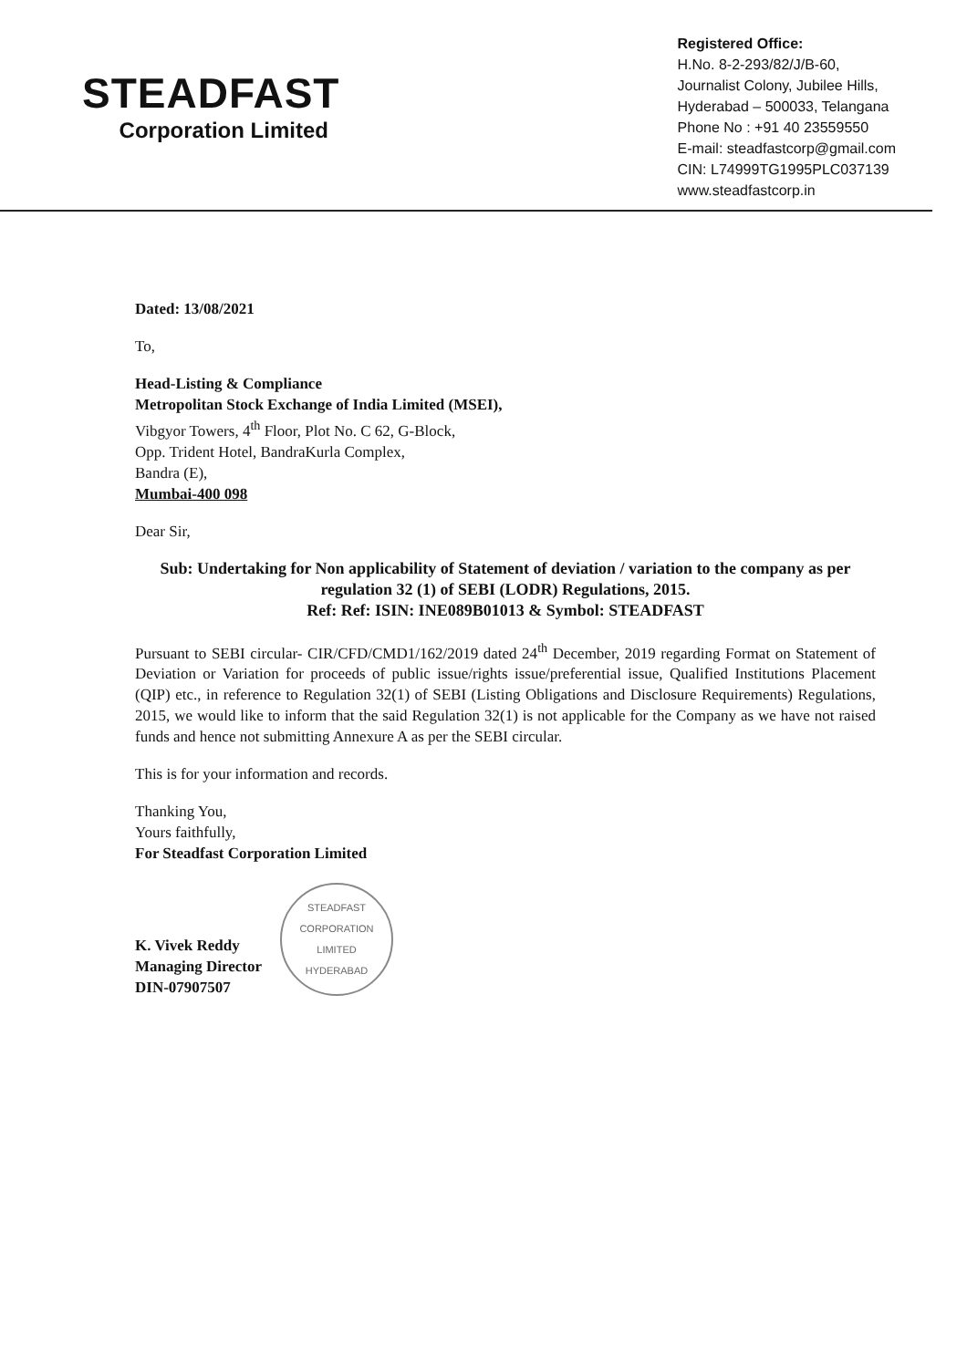STEADFAST
Corporation Limited
Registered Office:
H.No. 8-2-293/82/J/B-60,
Journalist Colony, Jubilee Hills,
Hyderabad – 500033, Telangana
Phone No : +91 40 23559550
E-mail: steadfastcorp@gmail.com
CIN: L74999TG1995PLC037139
www.steadfastcorp.in
Dated: 13/08/2021
To,
Head-Listing & Compliance
Metropolitan Stock Exchange of India Limited (MSEI),
Vibgyor Towers, 4<sup>th</sup> Floor, Plot No. C 62, G-Block,
Opp. Trident Hotel, BandraKurla Complex,
Bandra (E),
Mumbai-400 098
Dear Sir,
Sub: Undertaking for Non applicability of Statement of deviation / variation to the company as per regulation 32 (1) of SEBI (LODR) Regulations, 2015.
Ref: Ref: ISIN: INE089B01013 & Symbol: STEADFAST
Pursuant to SEBI circular- CIR/CFD/CMD1/162/2019 dated 24<sup>th</sup> December, 2019 regarding Format on Statement of Deviation or Variation for proceeds of public issue/rights issue/preferential issue, Qualified Institutions Placement (QIP) etc., in reference to Regulation 32(1) of SEBI (Listing Obligations and Disclosure Requirements) Regulations, 2015, we would like to inform that the said Regulation 32(1) is not applicable for the Company as we have not raised funds and hence not submitting Annexure A as per the SEBI circular.
This is for your information and records.
Thanking You,
Yours faithfully,
For Steadfast Corporation Limited
K. Vivek Reddy
Managing Director
DIN-07907507
STEADFAST CORPORATION LIMITED
HYDERABAD